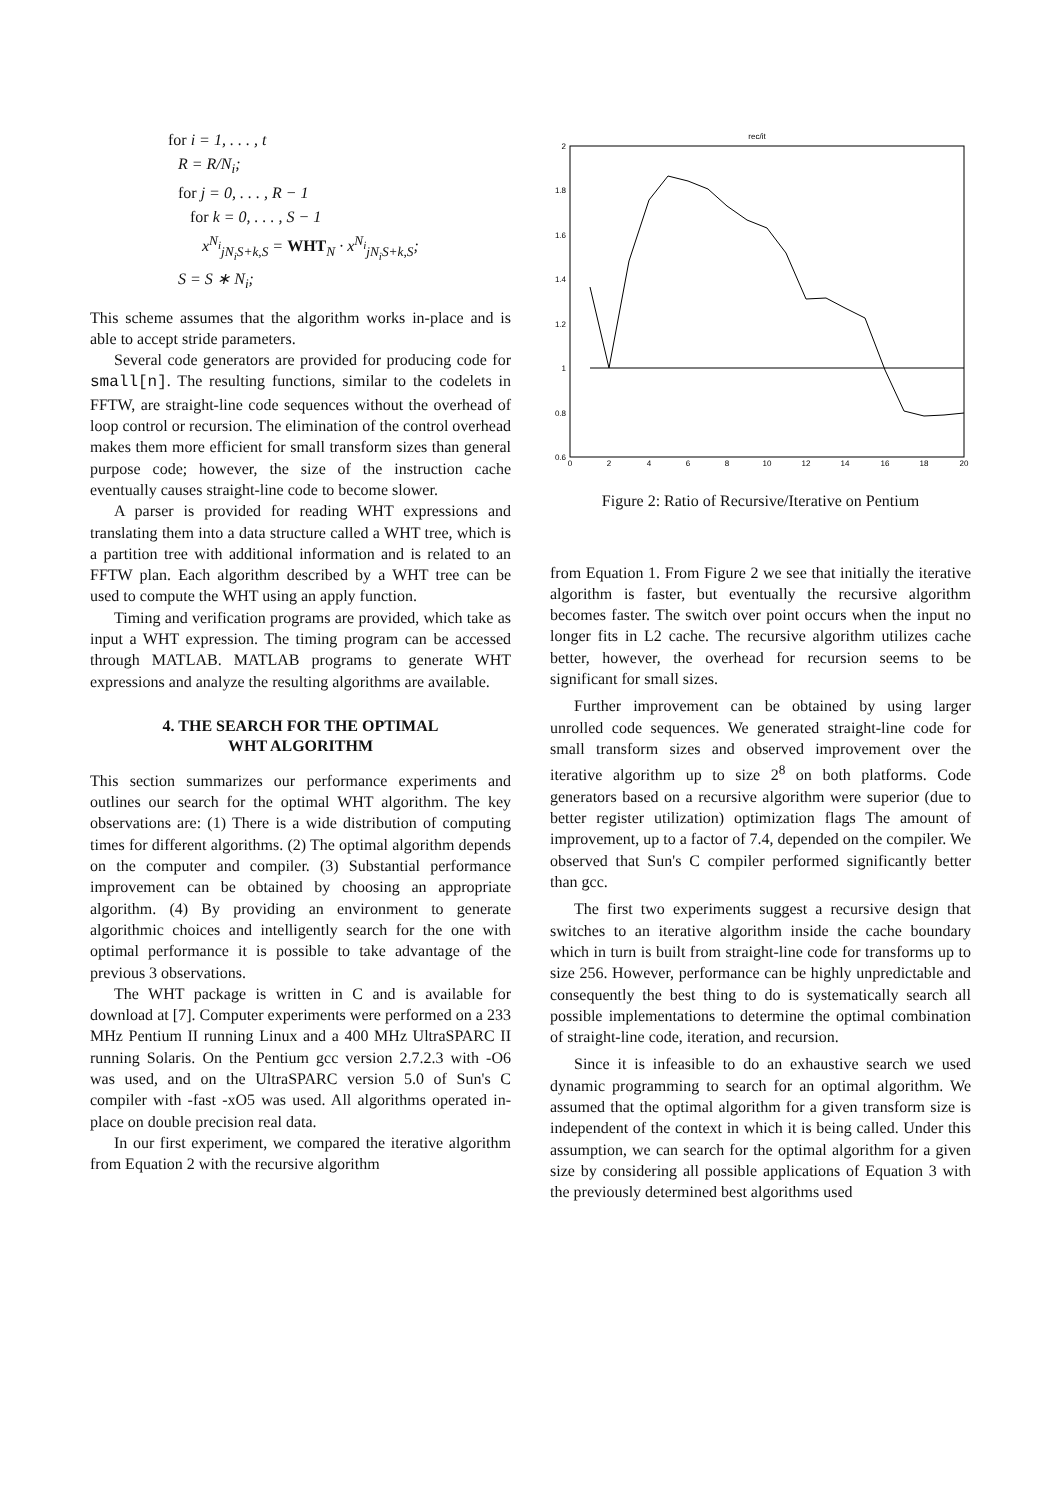for i = 1, . . . , t
R = R/N<sub>i</sub>;
for j = 0, . . . , R − 1
for k = 0, . . . , S − 1
x<sup>N<sub>i</sub></sup><sub>jN<sub>i</sub>S+k,S</sub> = WHT<sub>N</sub> · x<sup>N<sub>i</sub></sup><sub>jN<sub>i</sub>S+k,S</sub>;
S = S ∗ N<sub>i</sub>;
This scheme assumes that the algorithm works in-place and is able to accept stride parameters.
Several code generators are provided for producing code for small[n]. The resulting functions, similar to the codelets in FFTW, are straight-line code sequences without the overhead of loop control or recursion. The elimination of the control overhead makes them more efficient for small transform sizes than general purpose code; however, the size of the instruction cache eventually causes straight-line code to become slower.
A parser is provided for reading WHT expressions and translating them into a data structure called a WHT tree, which is a partition tree with additional information and is related to an FFTW plan. Each algorithm described by a WHT tree can be used to compute the WHT using an apply function.
Timing and verification programs are provided, which take as input a WHT expression. The timing program can be accessed through MATLAB. MATLAB programs to generate WHT expressions and analyze the resulting algorithms are available.
4. THE SEARCH FOR THE OPTIMAL
WHT ALGORITHM
This section summarizes our performance experiments and outlines our search for the optimal WHT algorithm. The key observations are: (1) There is a wide distribution of computing times for different algorithms. (2) The optimal algorithm depends on the computer and compiler. (3) Substantial performance improvement can be obtained by choosing an appropriate algorithm. (4) By providing an environment to generate algorithmic choices and intelligently search for the one with optimal performance it is possible to take advantage of the previous 3 observations.
The WHT package is written in C and is available for download at [7]. Computer experiments were performed on a 233 MHz Pentium II running Linux and a 400 MHz UltraSPARC II running Solaris. On the Pentium gcc version 2.7.2.3 with -O6 was used, and on the UltraSPARC version 5.0 of Sun's C compiler with -fast -xO5 was used. All algorithms operated in-place on double precision real data.
In our first experiment, we compared the iterative algorithm from Equation 2 with the recursive algorithm
rec/it
2
1.8
1.6
1.4
1.2
1
0.8
0.6
0
2
4
6
8
10
12
14
16
18
20
Figure 2: Ratio of Recursive/Iterative on Pentium
from Equation 1. From Figure 2 we see that initially the iterative algorithm is faster, but eventually the recursive algorithm becomes faster. The switch over point occurs when the input no longer fits in L2 cache. The recursive algorithm utilizes cache better, however, the overhead for recursion seems to be significant for small sizes.
Further improvement can be obtained by using larger unrolled code sequences. We generated straight-line code for small transform sizes and observed improvement over the iterative algorithm up to size 2<sup>8</sup> on both platforms. Code generators based on a recursive algorithm were superior (due to better register utilization) optimization flags The amount of improvement, up to a factor of 7.4, depended on the compiler. We observed that Sun's C compiler performed significantly better than gcc.
The first two experiments suggest a recursive design that switches to an iterative algorithm inside the cache boundary which in turn is built from straight-line code for transforms up to size 256. However, performance can be highly unpredictable and consequently the best thing to do is systematically search all possible implementations to determine the optimal combination of straight-line code, iteration, and recursion.
Since it is infeasible to do an exhaustive search we used dynamic programming to search for an optimal algorithm. We assumed that the optimal algorithm for a given transform size is independent of the context in which it is being called. Under this assumption, we can search for the optimal algorithm for a given size by considering all possible applications of Equation 3 with the previously determined best algorithms used